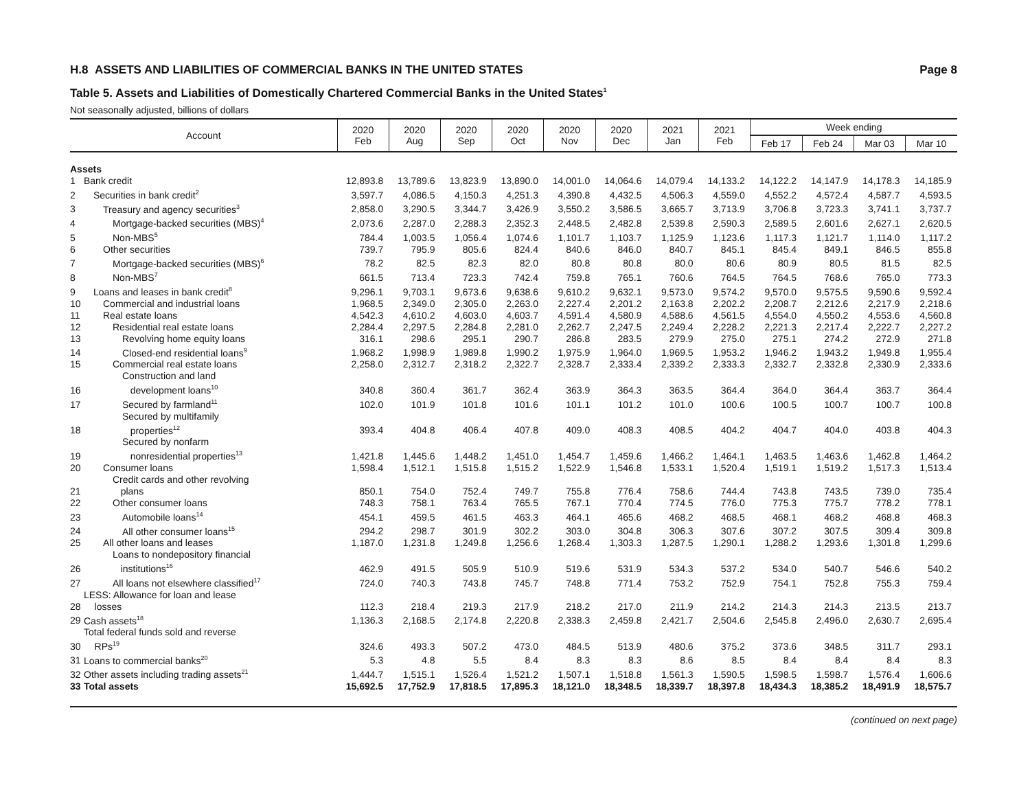H.8 ASSETS AND LIABILITIES OF COMMERCIAL BANKS IN THE UNITED STATES Page 8
Table 5. Assets and Liabilities of Domestically Chartered Commercial Banks in the United States<sup>1</sup>
Not seasonally adjusted, billions of dollars
| Account | | 2020 Feb | 2020 Aug | 2020 Sep | 2020 Oct | 2020 Nov | 2020 Dec | 2021 Jan | 2021 Feb | Week ending | | | |
| --- | --- | --- | --- | --- | --- | --- | --- | --- | --- | --- | --- | --- | --- |
| | | | | | | | | | | Feb 17 | Feb 24 | Mar 03 | Mar 10 |
| Assets | | | | | | | | | | | | | |
| 1 | Bank credit | 12,893.8 | 13,789.6 | 13,823.9 | 13,890.0 | 14,001.0 | 14,064.6 | 14,079.4 | 14,133.2 | 14,122.2 | 14,147.9 | 14,178.3 | 14,185.9 |
| 2 | Securities in bank credit<sup>2</sup> | 3,597.7 | 4,086.5 | 4,150.3 | 4,251.3 | 4,390.8 | 4,432.5 | 4,506.3 | 4,559.0 | 4,552.2 | 4,572.4 | 4,587.7 | 4,593.5 |
| 3 | Treasury and agency securities<sup>3</sup> | 2,858.0 | 3,290.5 | 3,344.7 | 3,426.9 | 3,550.2 | 3,586.5 | 3,665.7 | 3,713.9 | 3,706.8 | 3,723.3 | 3,741.1 | 3,737.7 |
| 4 | Mortgage-backed securities (MBS)<sup>4</sup> | 2,073.6 | 2,287.0 | 2,288.3 | 2,352.3 | 2,448.5 | 2,482.8 | 2,539.8 | 2,590.3 | 2,589.5 | 2,601.6 | 2,627.1 | 2,620.5 |
| 5 | Non-MBS<sup>5</sup> | 784.4 | 1,003.5 | 1,056.4 | 1,074.6 | 1,101.7 | 1,103.7 | 1,125.9 | 1,123.6 | 1,117.3 | 1,121.7 | 1,114.0 | 1,117.2 |
| 6 | Other securities | 739.7 | 795.9 | 805.6 | 824.4 | 840.6 | 846.0 | 840.7 | 845.1 | 845.4 | 849.1 | 846.5 | 855.8 |
| 7 | Mortgage-backed securities (MBS)<sup>6</sup> | 78.2 | 82.5 | 82.3 | 82.0 | 80.8 | 80.8 | 80.0 | 80.6 | 80.9 | 80.5 | 81.5 | 82.5 |
| 8 | Non-MBS<sup>7</sup> | 661.5 | 713.4 | 723.3 | 742.4 | 759.8 | 765.1 | 760.6 | 764.5 | 764.5 | 768.6 | 765.0 | 773.3 |
| 9 | Loans and leases in bank credit<sup>8</sup> | 9,296.1 | 9,703.1 | 9,673.6 | 9,638.6 | 9,610.2 | 9,632.1 | 9,573.0 | 9,574.2 | 9,570.0 | 9,575.5 | 9,590.6 | 9,592.4 |
| 10 | Commercial and industrial loans | 1,968.5 | 2,349.0 | 2,305.0 | 2,263.0 | 2,227.4 | 2,201.2 | 2,163.8 | 2,202.2 | 2,208.7 | 2,212.6 | 2,217.9 | 2,218.6 |
| 11 | Real estate loans | 4,542.3 | 4,610.2 | 4,603.0 | 4,603.7 | 4,591.4 | 4,580.9 | 4,588.6 | 4,561.5 | 4,554.0 | 4,550.2 | 4,553.6 | 4,560.8 |
| 12 | Residential real estate loans | 2,284.4 | 2,297.5 | 2,284.8 | 2,281.0 | 2,262.7 | 2,247.5 | 2,249.4 | 2,228.2 | 2,221.3 | 2,217.4 | 2,222.7 | 2,227.2 |
| 13 | Revolving home equity loans | 316.1 | 298.6 | 295.1 | 290.7 | 286.8 | 283.5 | 279.9 | 275.0 | 275.1 | 274.2 | 272.9 | 271.8 |
| 14 | Closed-end residential loans<sup>9</sup> | 1,968.2 | 1,998.9 | 1,989.8 | 1,990.2 | 1,975.9 | 1,964.0 | 1,969.5 | 1,953.2 | 1,946.2 | 1,943.2 | 1,949.8 | 1,955.4 |
| 15 | Commercial real estate loans | 2,258.0 | 2,312.7 | 2,318.2 | 2,322.7 | 2,328.7 | 2,333.4 | 2,339.2 | 2,333.3 | 2,332.7 | 2,332.8 | 2,330.9 | 2,333.6 |
| 16 | Construction and land development loans<sup>10</sup> | 340.8 | 360.4 | 361.7 | 362.4 | 363.9 | 364.3 | 363.5 | 364.4 | 364.0 | 364.4 | 363.7 | 364.4 |
| 17 | Secured by farmland<sup>11</sup> | 102.0 | 101.9 | 101.8 | 101.6 | 101.1 | 101.2 | 101.0 | 100.6 | 100.5 | 100.7 | 100.7 | 100.8 |
| 18 | Secured by multifamily properties<sup>12</sup> | 393.4 | 404.8 | 406.4 | 407.8 | 409.0 | 408.3 | 408.5 | 404.2 | 404.7 | 404.0 | 403.8 | 404.3 |
| 19 | Secured by nonfarm nonresidential properties<sup>13</sup> | 1,421.8 | 1,445.6 | 1,448.2 | 1,451.0 | 1,454.7 | 1,459.6 | 1,466.2 | 1,464.1 | 1,463.5 | 1,463.6 | 1,462.8 | 1,464.2 |
| 20 | Consumer loans | 1,598.4 | 1,512.1 | 1,515.8 | 1,515.2 | 1,522.9 | 1,546.8 | 1,533.1 | 1,520.4 | 1,519.1 | 1,519.2 | 1,517.3 | 1,513.4 |
| 21 | Credit cards and other revolving plans | 850.1 | 754.0 | 752.4 | 749.7 | 755.8 | 776.4 | 758.6 | 744.4 | 743.8 | 743.5 | 739.0 | 735.4 |
| 22 | Other consumer loans | 748.3 | 758.1 | 763.4 | 765.5 | 767.1 | 770.4 | 774.5 | 776.0 | 775.3 | 775.7 | 778.2 | 778.1 |
| 23 | Automobile loans<sup>14</sup> | 454.1 | 459.5 | 461.5 | 463.3 | 464.1 | 465.6 | 468.2 | 468.5 | 468.1 | 468.2 | 468.8 | 468.3 |
| 24 | All other consumer loans<sup>15</sup> | 294.2 | 298.7 | 301.9 | 302.2 | 303.0 | 304.8 | 306.3 | 307.6 | 307.2 | 307.5 | 309.4 | 309.8 |
| 25 | All other loans and leases | 1,187.0 | 1,231.8 | 1,249.8 | 1,256.6 | 1,268.4 | 1,303.3 | 1,287.5 | 1,290.1 | 1,288.2 | 1,293.6 | 1,301.8 | 1,299.6 |
| 26 | Loans to nondepository financial institutions<sup>16</sup> | 462.9 | 491.5 | 505.9 | 510.9 | 519.6 | 531.9 | 534.3 | 537.2 | 534.0 | 540.7 | 546.6 | 540.2 |
| 27 | All loans not elsewhere classified<sup>17</sup> | 724.0 | 740.3 | 743.8 | 745.7 | 748.8 | 771.4 | 753.2 | 752.9 | 754.1 | 752.8 | 755.3 | 759.4 |
| 28 | LESS: Allowance for loan and lease losses | 112.3 | 218.4 | 219.3 | 217.9 | 218.2 | 217.0 | 211.9 | 214.2 | 214.3 | 214.3 | 213.5 | 213.7 |
| 29 | Cash assets<sup>18</sup> | 1,136.3 | 2,168.5 | 2,174.8 | 2,220.8 | 2,338.3 | 2,459.8 | 2,421.7 | 2,504.6 | 2,545.8 | 2,496.0 | 2,630.7 | 2,695.4 |
| 30 | Total federal funds sold and reverse RPs<sup>19</sup> | 324.6 | 493.3 | 507.2 | 473.0 | 484.5 | 513.9 | 480.6 | 375.2 | 373.6 | 348.5 | 311.7 | 293.1 |
| 31 | Loans to commercial banks<sup>20</sup> | 5.3 | 4.8 | 5.5 | 8.4 | 8.3 | 8.3 | 8.6 | 8.5 | 8.4 | 8.4 | 8.4 | 8.3 |
| 32 | Other assets including trading assets<sup>21</sup> | 1,444.7 | 1,515.1 | 1,526.4 | 1,521.2 | 1,507.1 | 1,518.8 | 1,561.3 | 1,590.5 | 1,598.5 | 1,598.7 | 1,576.4 | 1,606.6 |
| 33 | Total assets | 15,692.5 | 17,752.9 | 17,818.5 | 17,895.3 | 18,121.0 | 18,348.5 | 18,339.7 | 18,397.8 | 18,434.3 | 18,385.2 | 18,491.9 | 18,575.7 |
(continued on next page)